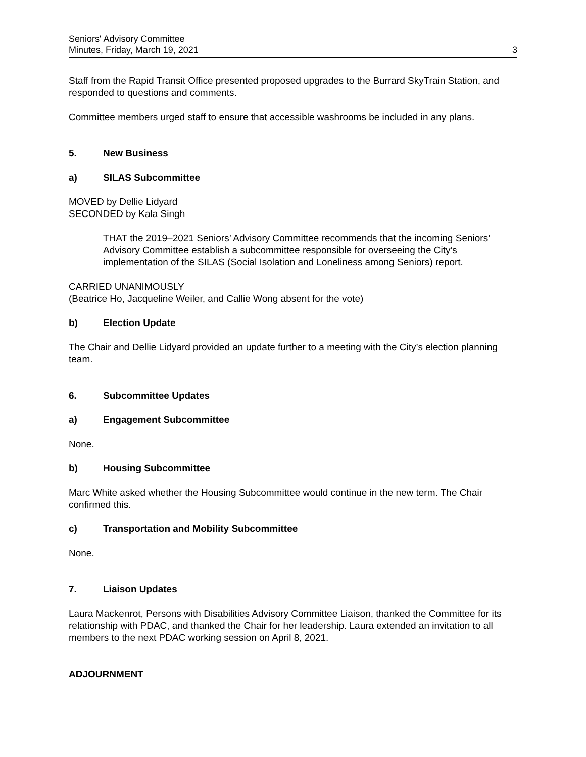Seniors' Advisory Committee
Minutes, Friday, March 19, 2021
3
Staff from the Rapid Transit Office presented proposed upgrades to the Burrard SkyTrain Station, and responded to questions and comments.
Committee members urged staff to ensure that accessible washrooms be included in any plans.
5. New Business
a) SILAS Subcommittee
MOVED by Dellie Lidyard
SECONDED by Kala Singh
THAT the 2019–2021 Seniors’ Advisory Committee recommends that the incoming Seniors’ Advisory Committee establish a subcommittee responsible for overseeing the City’s implementation of the SILAS (Social Isolation and Loneliness among Seniors) report.
CARRIED UNANIMOUSLY
(Beatrice Ho, Jacqueline Weiler, and Callie Wong absent for the vote)
b) Election Update
The Chair and Dellie Lidyard provided an update further to a meeting with the City’s election planning team.
6. Subcommittee Updates
a) Engagement Subcommittee
None.
b) Housing Subcommittee
Marc White asked whether the Housing Subcommittee would continue in the new term. The Chair confirmed this.
c) Transportation and Mobility Subcommittee
None.
7. Liaison Updates
Laura Mackenrot, Persons with Disabilities Advisory Committee Liaison, thanked the Committee for its relationship with PDAC, and thanked the Chair for her leadership. Laura extended an invitation to all members to the next PDAC working session on April 8, 2021.
ADJOURNMENT